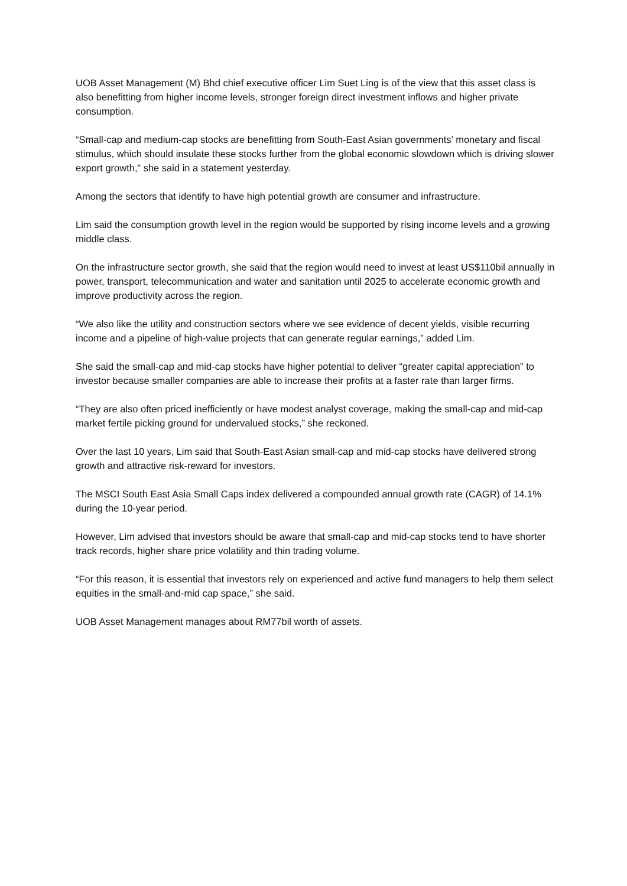UOB Asset Management (M) Bhd chief executive officer Lim Suet Ling is of the view that this asset class is also benefitting from higher income levels, stronger foreign direct investment inflows and higher private consumption.
“Small-cap and medium-cap stocks are benefitting from South-East Asian governments’ monetary and fiscal stimulus, which should insulate these stocks further from the global economic slowdown which is driving slower export growth,” she said in a statement yesterday.
Among the sectors that identify to have high potential growth are consumer and infrastructure.
Lim said the consumption growth level in the region would be supported by rising income levels and a growing middle class.
On the infrastructure sector growth, she said that the region would need to invest at least US$110bil annually in power, transport, telecommunication and water and sanitation until 2025 to accelerate economic growth and improve productivity across the region.
“We also like the utility and construction sectors where we see evidence of decent yields, visible recurring income and a pipeline of high-value projects that can generate regular earnings,” added Lim.
She said the small-cap and mid-cap stocks have higher potential to deliver “greater capital appreciation” to investor because smaller companies are able to increase their profits at a faster rate than larger firms.
“They are also often priced inefficiently or have modest analyst coverage, making the small-cap and mid-cap market fertile picking ground for undervalued stocks,” she reckoned.
Over the last 10 years, Lim said that South-East Asian small-cap and mid-cap stocks have delivered strong growth and attractive risk-reward for investors.
The MSCI South East Asia Small Caps index delivered a compounded annual growth rate (CAGR) of 14.1% during the 10-year period.
However, Lim advised that investors should be aware that small-cap and mid-cap stocks tend to have shorter track records, higher share price volatility and thin trading volume.
“For this reason, it is essential that investors rely on experienced and active fund managers to help them select equities in the small-and-mid cap space,” she said.
UOB Asset Management manages about RM77bil worth of assets.